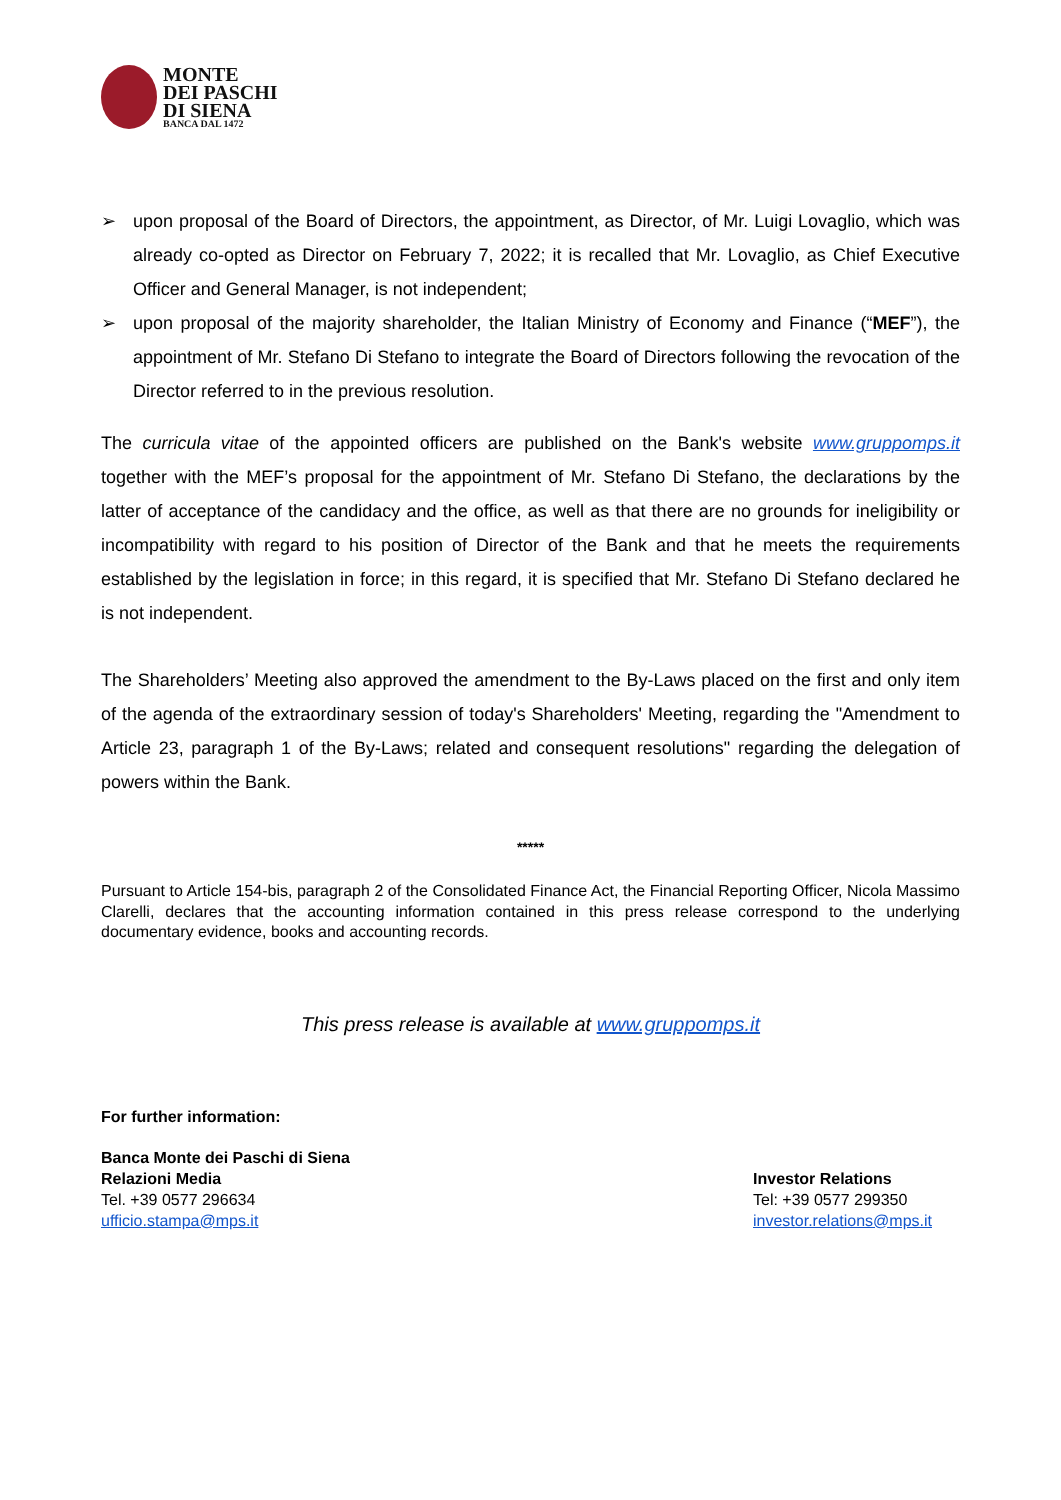MONTE
DEI PASCHI
DI SIENA
BANCA DAL 1472
➢ upon proposal of the Board of Directors, the appointment, as Director, of Mr. Luigi Lovaglio, which was already co-opted as Director on February 7, 2022; it is recalled that Mr. Lovaglio, as Chief Executive Officer and General Manager, is not independent;
➢ upon proposal of the majority shareholder, the Italian Ministry of Economy and Finance (“MEF”), the appointment of Mr. Stefano Di Stefano to integrate the Board of Directors following the revocation of the Director referred to in the previous resolution.
The curricula vitae of the appointed officers are published on the Bank's website www.gruppomps.it together with the MEF’s proposal for the appointment of Mr. Stefano Di Stefano, the declarations by the latter of acceptance of the candidacy and the office, as well as that there are no grounds for ineligibility or incompatibility with regard to his position of Director of the Bank and that he meets the requirements established by the legislation in force; in this regard, it is specified that Mr. Stefano Di Stefano declared he is not independent.
The Shareholders’ Meeting also approved the amendment to the By-Laws placed on the first and only item of the agenda of the extraordinary session of today's Shareholders' Meeting, regarding the "Amendment to Article 23, paragraph 1 of the By-Laws; related and consequent resolutions" regarding the delegation of powers within the Bank.
*****
Pursuant to Article 154-bis, paragraph 2 of the Consolidated Finance Act, the Financial Reporting Officer, Nicola Massimo Clarelli, declares that the accounting information contained in this press release correspond to the underlying documentary evidence, books and accounting records.
This press release is available at www.gruppomps.it
For further information:
Banca Monte dei Paschi di Siena
Relazioni Media
Tel. +39 0577 296634
ufficio.stampa@mps.it
Investor Relations
Tel: +39 0577 299350
investor.relations@mps.it